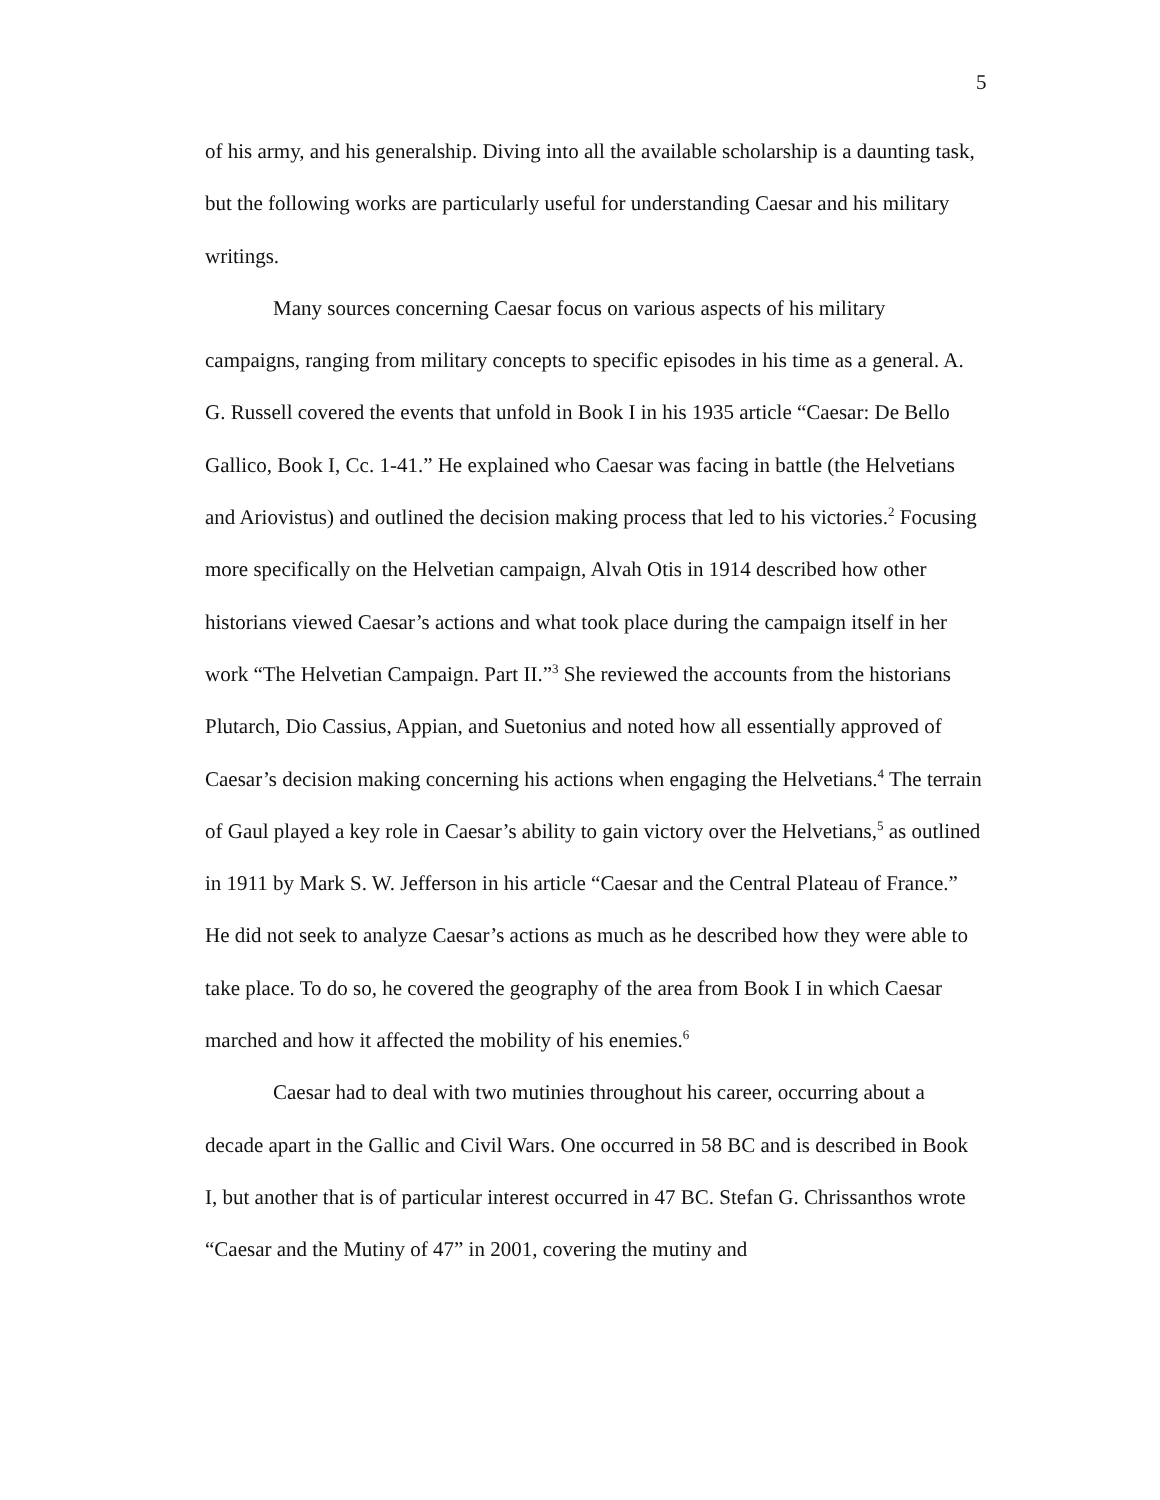5
of his army, and his generalship. Diving into all the available scholarship is a daunting task, but the following works are particularly useful for understanding Caesar and his military writings.
Many sources concerning Caesar focus on various aspects of his military campaigns, ranging from military concepts to specific episodes in his time as a general. A. G. Russell covered the events that unfold in Book I in his 1935 article “Caesar: De Bello Gallico, Book I, Cc. 1-41.” He explained who Caesar was facing in battle (the Helvetians and Ariovistus) and outlined the decision making process that led to his victories.<sup>2</sup> Focusing more specifically on the Helvetian campaign, Alvah Otis in 1914 described how other historians viewed Caesar’s actions and what took place during the campaign itself in her work “The Helvetian Campaign. Part II.”<sup>3</sup> She reviewed the accounts from the historians Plutarch, Dio Cassius, Appian, and Suetonius and noted how all essentially approved of Caesar’s decision making concerning his actions when engaging the Helvetians.<sup>4</sup> The terrain of Gaul played a key role in Caesar’s ability to gain victory over the Helvetians,<sup>5</sup> as outlined in 1911 by Mark S. W. Jefferson in his article “Caesar and the Central Plateau of France.” He did not seek to analyze Caesar’s actions as much as he described how they were able to take place. To do so, he covered the geography of the area from Book I in which Caesar marched and how it affected the mobility of his enemies.<sup>6</sup>
Caesar had to deal with two mutinies throughout his career, occurring about a decade apart in the Gallic and Civil Wars. One occurred in 58 BC and is described in Book I, but another that is of particular interest occurred in 47 BC. Stefan G. Chrissanthos wrote “Caesar and the Mutiny of 47” in 2001, covering the mutiny and